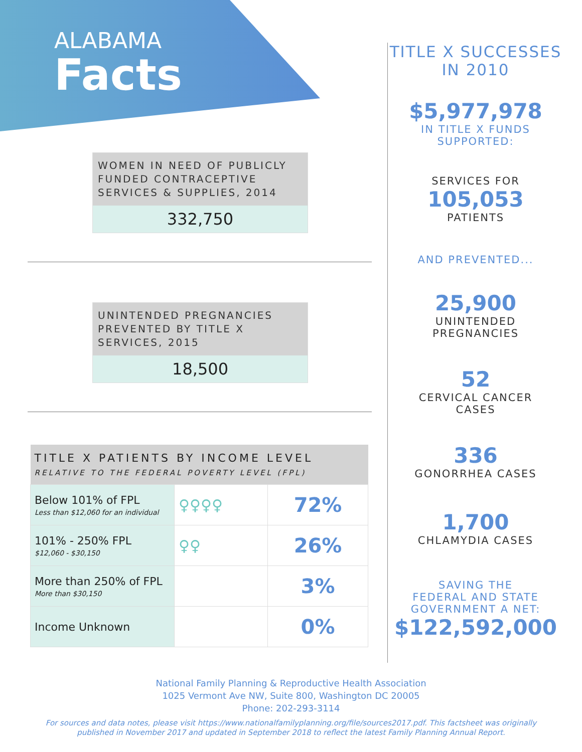ALABAMA
Facts
WOMEN IN NEED OF PUBLICLY FUNDED CONTRACEPTIVE SERVICES & SUPPLIES, 2014
332,750
UNINTENDED PREGNANCIES PREVENTED BY TITLE X SERVICES, 2015
18,500
| TITLE X PATIENTS BY INCOME LEVEL RELATIVE TO THE FEDERAL POVERTY LEVEL (FPL) | | |
| --- | --- | --- |
| Below 101% of FPL Less than $12,060 for an individual | ♀♀♀♀ | 72% |
| 101% - 250% FPL $12,060 - $30,150 | ♀♀ | 26% |
| More than 250% of FPL More than $30,150 | | 3% |
| Income Unknown | | 0% |
TITLE X SUCCESSES
IN 2010
$5,977,978
IN TITLE X FUNDS
SUPPORTED:
SERVICES FOR
105,053
PATIENTS
AND PREVENTED...
25,900
UNINTENDED
PREGNANCIES
52
CERVICAL CANCER
CASES
336
GONORRHEA CASES
1,700
CHLAMYDIA CASES
SAVING THE
FEDERAL AND STATE
GOVERNMENT A NET:
$122,592,000
National Family Planning & Reproductive Health Association
1025 Vermont Ave NW, Suite 800, Washington DC 20005
Phone: 202-293-3114
For sources and data notes, please visit https://www.nationalfamilyplanning.org/file/sources2017.pdf. This factsheet was originally published in November 2017 and updated in September 2018 to reflect the latest Family Planning Annual Report.